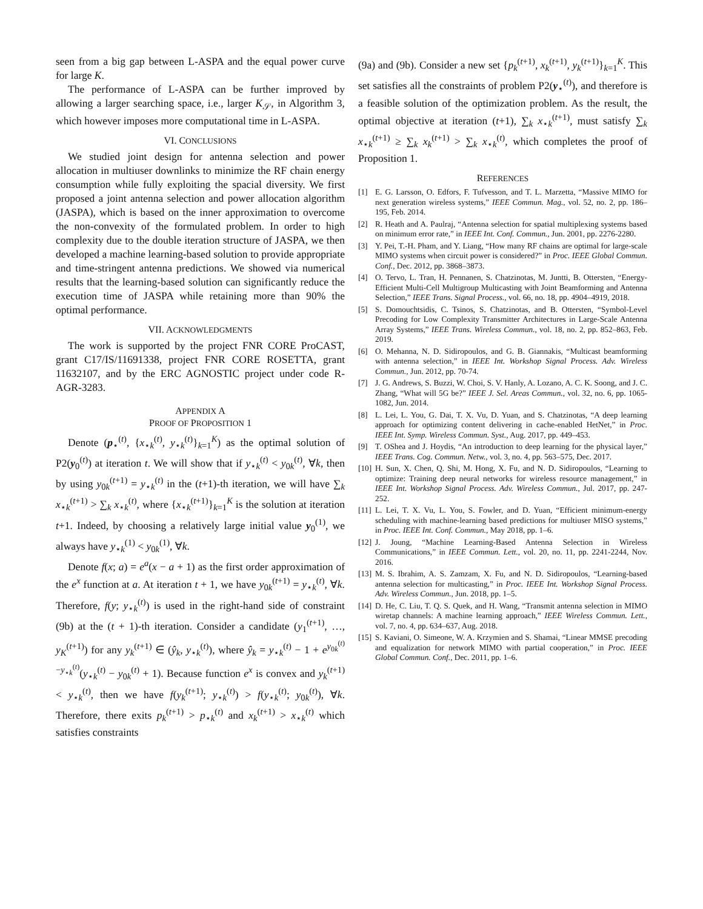seen from a big gap between L-ASPA and the equal power curve for large K.
The performance of L-ASPA can be further improved by allowing a larger searching space, i.e., larger K<sub>𝒮</sub>, in Algorithm 3, which however imposes more computational time in L-ASPA.
VI. CONCLUSIONS
We studied joint design for antenna selection and power allocation in multiuser downlinks to minimize the RF chain energy consumption while fully exploiting the spacial diversity. We first proposed a joint antenna selection and power allocation algorithm (JASPA), which is based on the inner approximation to overcome the non-convexity of the formulated problem. In order to high complexity due to the double iteration structure of JASPA, we then developed a machine learning-based solution to provide appropriate and time-stringent antenna predictions. We showed via numerical results that the learning-based solution can significantly reduce the execution time of JASPA while retaining more than 90% the optimal performance.
VII. ACKNOWLEDGMENTS
The work is supported by the project FNR CORE ProCAST, grant C17/IS/11691338, project FNR CORE ROSETTA, grant 11632107, and by the ERC AGNOSTIC project under code R-AGR-3283.
APPENDIX A
PROOF OF PROPOSITION 1
Denote (p<sub>⋆</sub><sup>(t)</sup>, {x<sub>⋆k</sub><sup>(t)</sup>, y<sub>⋆k</sub><sup>(t)</sup>}<sub>k=1</sub><sup>K</sup>) as the optimal solution of P2(y<sub>0</sub><sup>(t)</sup>) at iteration t. We will show that if y<sub>⋆k</sub><sup>(t)</sup> < y<sub>0k</sub><sup>(t)</sup>, ∀k, then by using y<sub>0k</sub><sup>(t+1)</sup> = y<sub>⋆k</sub><sup>(t)</sup> in the (t+1)-th iteration, we will have ∑<sub>k</sub> x<sub>⋆k</sub><sup>(t+1)</sup> > ∑<sub>k</sub> x<sub>⋆k</sub><sup>(t)</sup>, where {x<sub>⋆k</sub><sup>(t+1)</sup>}<sub>k=1</sub><sup>K</sup> is the solution at iteration t+1. Indeed, by choosing a relatively large initial value y<sub>0</sub><sup>(1)</sup>, we always have y<sub>⋆k</sub><sup>(1)</sup> < y<sub>0k</sub><sup>(1)</sup>, ∀k.
Denote f(x; a) = e<sup>a</sup>(x − a + 1) as the first order approximation of the e<sup>x</sup> function at a. At iteration t + 1, we have y<sub>0k</sub><sup>(t+1)</sup> = y<sub>⋆k</sub><sup>(t)</sup>, ∀k. Therefore, f(y; y<sub>⋆k</sub><sup>(t)</sup>) is used in the right-hand side of constraint (9b) at the (t + 1)-th iteration. Consider a candidate (y<sub>1</sub><sup>(t+1)</sup>, …, y<sub>K</sub><sup>(t+1)</sup>) for any y<sub>k</sub><sup>(t+1)</sup> ∈ (ŷ<sub>k</sub>, y<sub>⋆k</sub><sup>(t)</sup>), where ŷ<sub>k</sub> = y<sub>⋆k</sub><sup>(t)</sup> − 1 + e<sup>y<sub>0k</sub><sup>(t)</sup>−y<sub>⋆k</sub><sup>(t)</sup></sup>(y<sub>⋆k</sub><sup>(t)</sup> − y<sub>0k</sub><sup>(t)</sup> + 1). Because function e<sup>x</sup> is convex and y<sub>k</sub><sup>(t+1)</sup> < y<sub>⋆k</sub><sup>(t)</sup>, then we have f(y<sub>k</sub><sup>(t+1)</sup>; y<sub>⋆k</sub><sup>(t)</sup>) > f(y<sub>⋆k</sub><sup>(t)</sup>; y<sub>0k</sub><sup>(t)</sup>), ∀k. Therefore, there exits p<sub>k</sub><sup>(t+1)</sup> > p<sub>⋆k</sub><sup>(t)</sup> and x<sub>k</sub><sup>(t+1)</sup> > x<sub>⋆k</sub><sup>(t)</sup> which satisfies constraints
(9a) and (9b). Consider a new set {p<sub>k</sub><sup>(t+1)</sup>, x<sub>k</sub><sup>(t+1)</sup>, y<sub>k</sub><sup>(t+1)</sup>}<sub>k=1</sub><sup>K</sup>. This set satisfies all the constraints of problem P2(y<sub>⋆</sub><sup>(t)</sup>), and therefore is a feasible solution of the optimization problem. As the result, the optimal objective at iteration (t+1), ∑<sub>k</sub> x<sub>⋆k</sub><sup>(t+1)</sup>, must satisfy ∑<sub>k</sub> x<sub>⋆k</sub><sup>(t+1)</sup> ≥ ∑<sub>k</sub> x<sub>k</sub><sup>(t+1)</sup> > ∑<sub>k</sub> x<sub>⋆k</sub><sup>(t)</sup>, which completes the proof of Proposition 1.
REFERENCES
[1] E. G. Larsson, O. Edfors, F. Tufvesson, and T. L. Marzetta, “Massive MIMO for next generation wireless systems,” IEEE Commun. Mag., vol. 52, no. 2, pp. 186–195, Feb. 2014.
[2] R. Heath and A. Paulraj, “Antenna selection for spatial multiplexing systems based on minimum error rate,” in IEEE Int. Conf. Commun., Jun. 2001, pp. 2276-2280.
[3] Y. Pei, T.-H. Pham, and Y. Liang, “How many RF chains are optimal for large-scale MIMO systems when circuit power is considered?” in Proc. IEEE Global Commun. Conf., Dec. 2012, pp. 3868–3873.
[4] O. Tervo, L. Tran, H. Pennanen, S. Chatzinotas, M. Juntti, B. Ottersten, “Energy-Efficient Multi-Cell Multigroup Multicasting with Joint Beamforming and Antenna Selection,” IEEE Trans. Signal Process., vol. 66, no. 18, pp. 4904–4919, 2018.
[5] S. Domouchtsidis, C. Tsinos, S. Chatzinotas, and B. Ottersten, “Symbol-Level Precoding for Low Complexity Transmitter Architectures in Large-Scale Antenna Array Systems,” IEEE Trans. Wireless Commun., vol. 18, no. 2, pp. 852–863, Feb. 2019.
[6] O. Mehanna, N. D. Sidiropoulos, and G. B. Giannakis, “Multicast beamforming with antenna selection,” in IEEE Int. Workshop Signal Process. Adv. Wireless Commun., Jun. 2012, pp. 70-74.
[7] J. G. Andrews, S. Buzzi, W. Choi, S. V. Hanly, A. Lozano, A. C. K. Soong, and J. C. Zhang, “What will 5G be?” IEEE J. Sel. Areas Commun., vol. 32, no. 6, pp. 1065-1082, Jun. 2014.
[8] L. Lei, L. You, G. Dai, T. X. Vu, D. Yuan, and S. Chatzinotas, “A deep learning approach for optimizing content delivering in cache-enabled HetNet,” in Proc. IEEE Int. Symp. Wireless Commun. Syst., Aug. 2017, pp. 449–453.
[9] T. OShea and J. Hoydis, “An introduction to deep learning for the physical layer,” IEEE Trans. Cog. Commun. Netw., vol. 3, no. 4, pp. 563–575, Dec. 2017.
[10] H. Sun, X. Chen, Q. Shi, M. Hong, X. Fu, and N. D. Sidiropoulos, “Learning to optimize: Training deep neural networks for wireless resource management,” in IEEE Int. Workshop Signal Process. Adv. Wireless Commun., Jul. 2017, pp. 247-252.
[11] L. Lei, T. X. Vu, L. You, S. Fowler, and D. Yuan, “Efficient minimum-energy scheduling with machine-learning based predictions for multiuser MISO systems,” in Proc. IEEE Int. Conf. Commun., May 2018, pp. 1–6.
[12] J. Joung, “Machine Learning-Based Antenna Selection in Wireless Communications,” in IEEE Commun. Lett., vol. 20, no. 11, pp. 2241-2244, Nov. 2016.
[13] M. S. Ibrahim, A. S. Zamzam, X. Fu, and N. D. Sidiropoulos, “Learning-based antenna selection for multicasting,” in Proc. IEEE Int. Workshop Signal Process. Adv. Wireless Commun., Jun. 2018, pp. 1–5.
[14] D. He, C. Liu, T. Q. S. Quek, and H. Wang, “Transmit antenna selection in MIMO wiretap channels: A machine learning approach,” IEEE Wireless Commun. Lett., vol. 7, no. 4, pp. 634–637, Aug. 2018.
[15] S. Kaviani, O. Simeone, W. A. Krzymien and S. Shamai, “Linear MMSE precoding and equalization for network MIMO with partial cooperation,” in Proc. IEEE Global Commun. Conf., Dec. 2011, pp. 1–6.